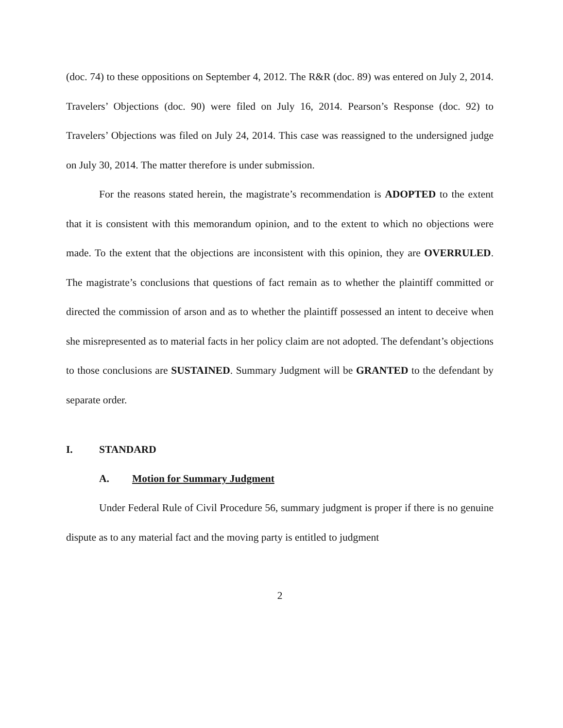(doc. 74) to these oppositions on September 4, 2012. The R&R (doc. 89) was entered on July 2, 2014. Travelers’ Objections (doc. 90) were filed on July 16, 2014. Pearson’s Response (doc. 92) to Travelers’ Objections was filed on July 24, 2014. This case was reassigned to the undersigned judge on July 30, 2014. The matter therefore is under submission.
For the reasons stated herein, the magistrate’s recommendation is ADOPTED to the extent that it is consistent with this memorandum opinion, and to the extent to which no objections were made. To the extent that the objections are inconsistent with this opinion, they are OVERRULED. The magistrate’s conclusions that questions of fact remain as to whether the plaintiff committed or directed the commission of arson and as to whether the plaintiff possessed an intent to deceive when she misrepresented as to material facts in her policy claim are not adopted. The defendant’s objections to those conclusions are SUSTAINED. Summary Judgment will be GRANTED to the defendant by separate order.
I. STANDARD
A. Motion for Summary Judgment
Under Federal Rule of Civil Procedure 56, summary judgment is proper if there is no genuine dispute as to any material fact and the moving party is entitled to judgment
2